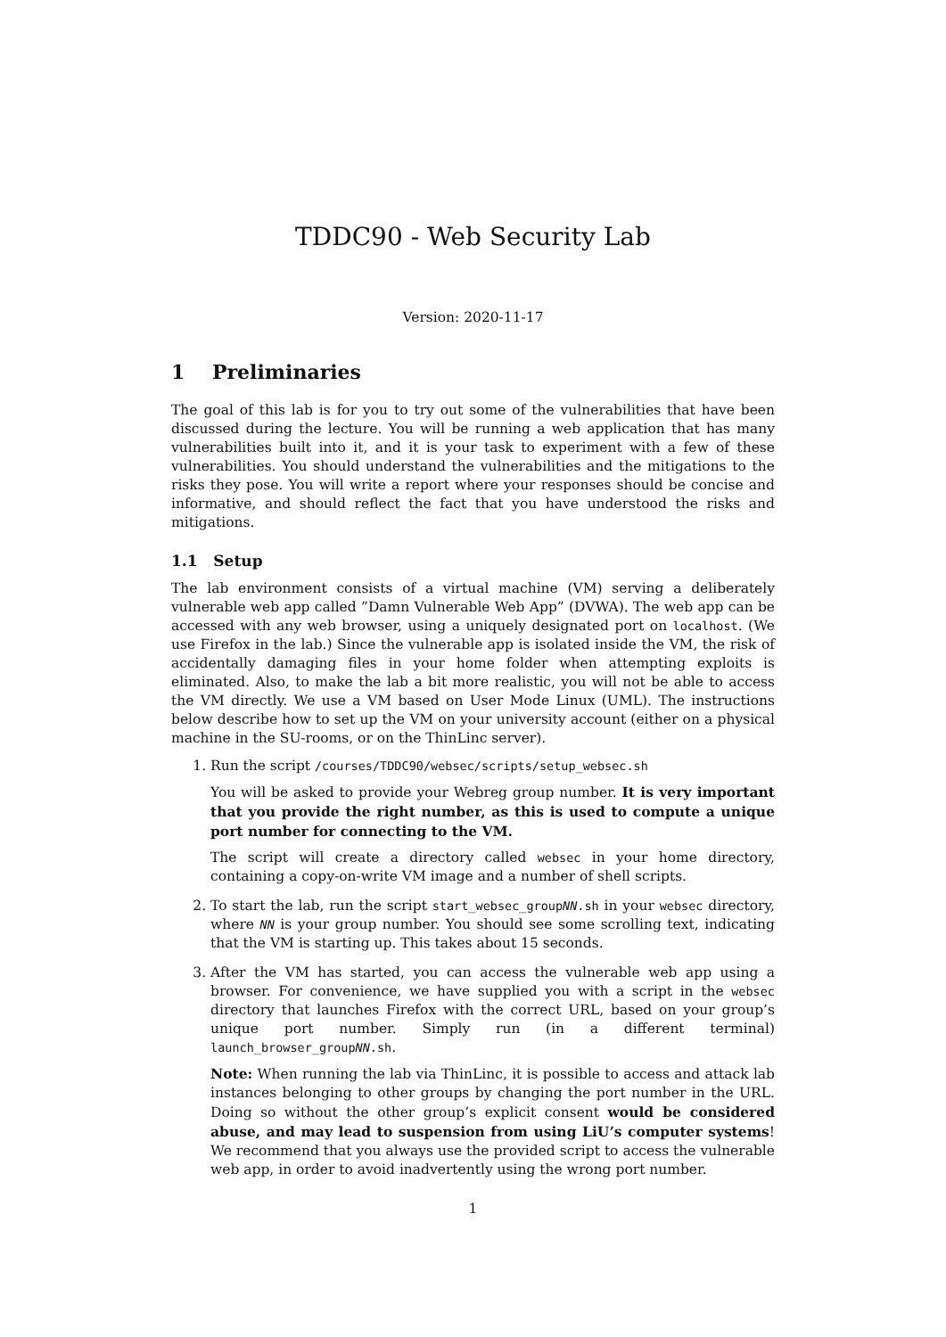TDDC90 - Web Security Lab
Version: 2020-11-17
1 Preliminaries
The goal of this lab is for you to try out some of the vulnerabilities that have been discussed during the lecture. You will be running a web application that has many vulnerabilities built into it, and it is your task to experiment with a few of these vulnerabilities. You should understand the vulnerabilities and the mitigations to the risks they pose. You will write a report where your responses should be concise and informative, and should reflect the fact that you have understood the risks and mitigations.
1.1 Setup
The lab environment consists of a virtual machine (VM) serving a deliberately vulnerable web app called ”Damn Vulnerable Web App” (DVWA). The web app can be accessed with any web browser, using a uniquely designated port on localhost. (We use Firefox in the lab.) Since the vulnerable app is isolated inside the VM, the risk of accidentally damaging files in your home folder when attempting exploits is eliminated. Also, to make the lab a bit more realistic, you will not be able to access the VM directly. We use a VM based on User Mode Linux (UML). The instructions below describe how to set up the VM on your university account (either on a physical machine in the SU-rooms, or on the ThinLinc server).
1. Run the script /courses/TDDC90/websec/scripts/setup_websec.sh
You will be asked to provide your Webreg group number. It is very important that you provide the right number, as this is used to compute a unique port number for connecting to the VM.
The script will create a directory called websec in your home directory, containing a copy-on-write VM image and a number of shell scripts.
2. To start the lab, run the script start_websec_groupNN.sh in your websec directory, where NN is your group number. You should see some scrolling text, indicating that the VM is starting up. This takes about 15 seconds.
3. After the VM has started, you can access the vulnerable web app using a browser. For convenience, we have supplied you with a script in the websec directory that launches Firefox with the correct URL, based on your group’s unique port number. Simply run (in a different terminal) launch_browser_groupNN.sh.
Note: When running the lab via ThinLinc, it is possible to access and attack lab instances belonging to other groups by changing the port number in the URL. Doing so without the other group’s explicit consent would be considered abuse, and may lead to suspension from using LiU’s computer systems! We recommend that you always use the provided script to access the vulnerable web app, in order to avoid inadvertently using the wrong port number.
1